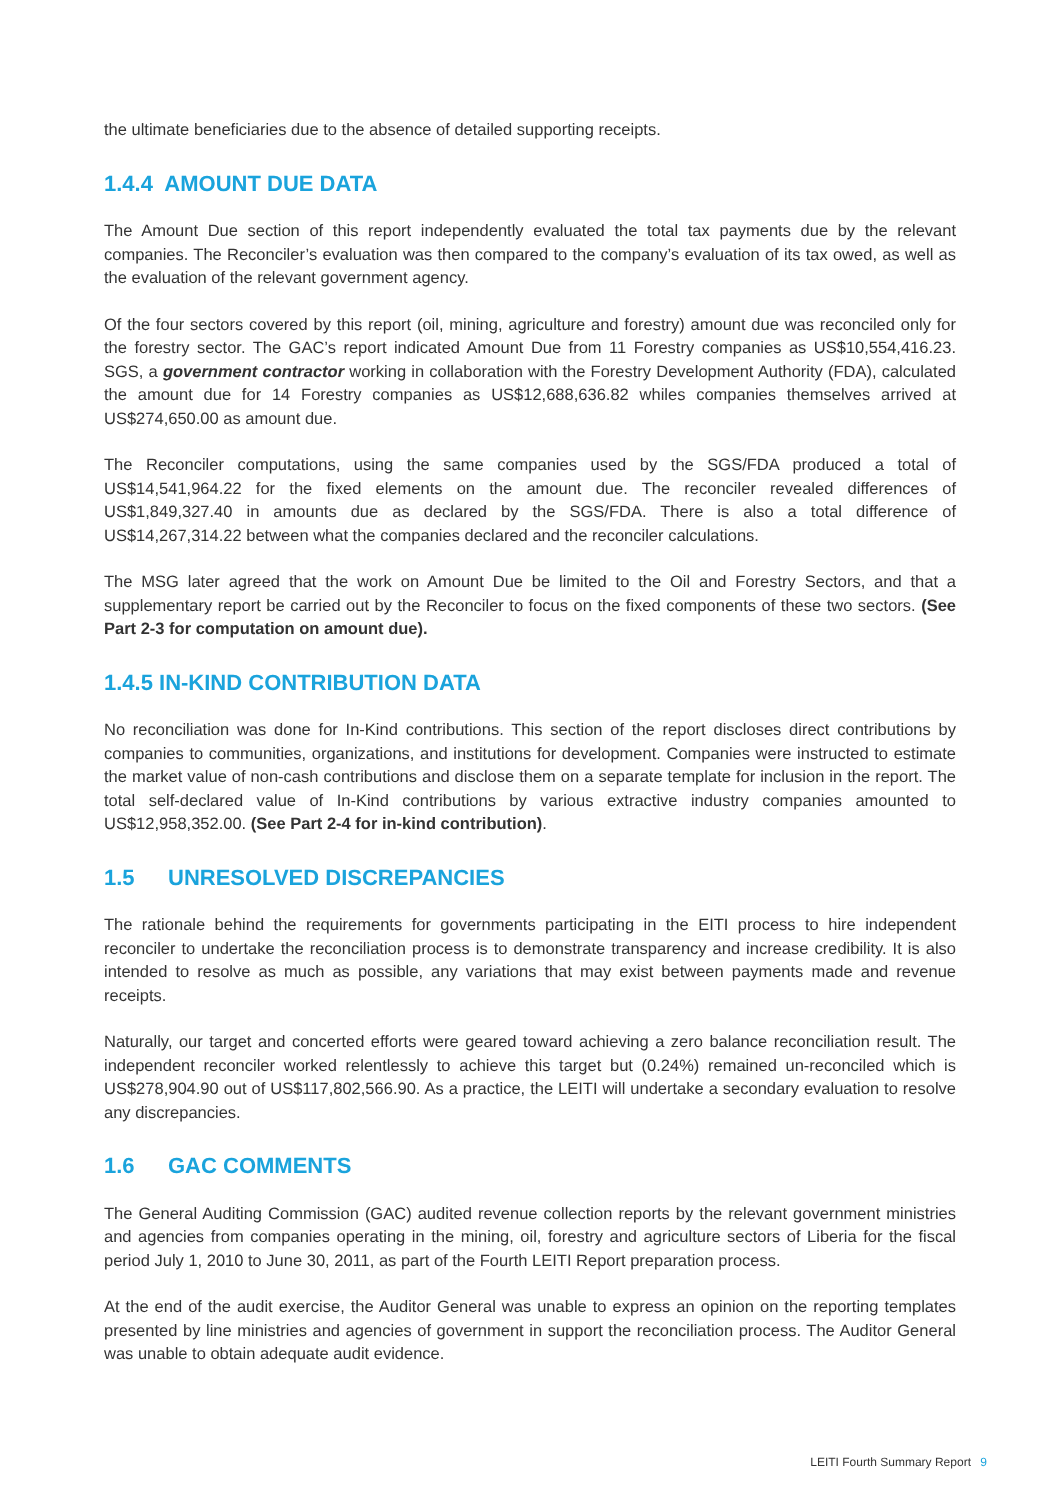the ultimate beneficiaries due to the absence of detailed supporting receipts.
1.4.4 AMOUNT DUE DATA
The Amount Due section of this report independently evaluated the total tax payments due by the relevant companies. The Reconciler’s evaluation was then compared to the company’s evaluation of its tax owed, as well as the evaluation of the relevant government agency.
Of the four sectors covered by this report (oil, mining, agriculture and forestry) amount due was reconciled only for the forestry sector. The GAC’s report indicated Amount Due from 11 Forestry companies as US$10,554,416.23. SGS, a government contractor working in collaboration with the Forestry Development Authority (FDA), calculated the amount due for 14 Forestry companies as US$12,688,636.82 whiles companies themselves arrived at US$274,650.00 as amount due.
The Reconciler computations, using the same companies used by the SGS/FDA produced a total of US$14,541,964.22 for the fixed elements on the amount due. The reconciler revealed differences of US$1,849,327.40 in amounts due as declared by the SGS/FDA. There is also a total difference of US$14,267,314.22 between what the companies declared and the reconciler calculations.
The MSG later agreed that the work on Amount Due be limited to the Oil and Forestry Sectors, and that a supplementary report be carried out by the Reconciler to focus on the fixed components of these two sectors. (See Part 2-3 for computation on amount due).
1.4.5 IN-KIND CONTRIBUTION DATA
No reconciliation was done for In-Kind contributions. This section of the report discloses direct contributions by companies to communities, organizations, and institutions for development. Companies were instructed to estimate the market value of non-cash contributions and disclose them on a separate template for inclusion in the report. The total self-declared value of In-Kind contributions by various extractive industry companies amounted to US$12,958,352.00. (See Part 2-4 for in-kind contribution).
1.5 UNRESOLVED DISCREPANCIES
The rationale behind the requirements for governments participating in the EITI process to hire independent reconciler to undertake the reconciliation process is to demonstrate transparency and increase credibility. It is also intended to resolve as much as possible, any variations that may exist between payments made and revenue receipts.
Naturally, our target and concerted efforts were geared toward achieving a zero balance reconciliation result. The independent reconciler worked relentlessly to achieve this target but (0.24%) remained un-reconciled which is US$278,904.90 out of US$117,802,566.90. As a practice, the LEITI will undertake a secondary evaluation to resolve any discrepancies.
1.6 GAC COMMENTS
The General Auditing Commission (GAC) audited revenue collection reports by the relevant government ministries and agencies from companies operating in the mining, oil, forestry and agriculture sectors of Liberia for the fiscal period July 1, 2010 to June 30, 2011, as part of the Fourth LEITI Report preparation process.
At the end of the audit exercise, the Auditor General was unable to express an opinion on the reporting templates presented by line ministries and agencies of government in support the reconciliation process. The Auditor General was unable to obtain adequate audit evidence.
LEITI Fourth Summary Report 9